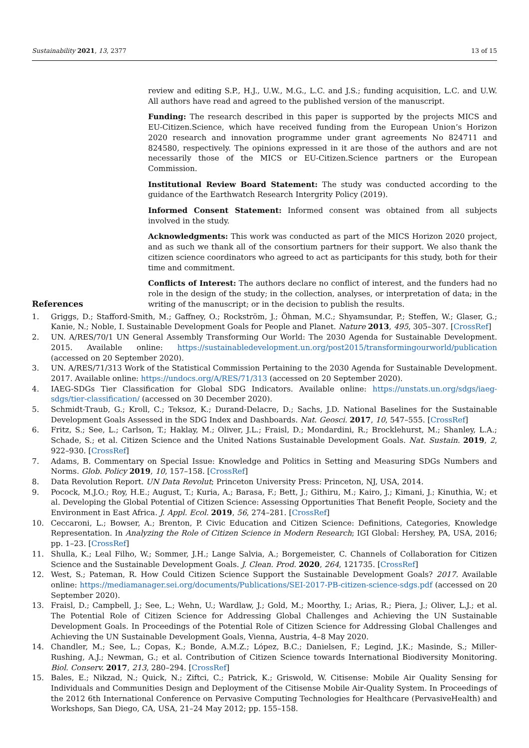Sustainability 2021, 13, 2377 13 of 15
review and editing S.P., H.J., U.W., M.G., L.C. and J.S.; funding acquisition, L.C. and U.W. All authors have read and agreed to the published version of the manuscript.
Funding: The research described in this paper is supported by the projects MICS and EU-Citizen.Science, which have received funding from the European Union’s Horizon 2020 research and innovation programme under grant agreements No 824711 and 824580, respectively. The opinions expressed in it are those of the authors and are not necessarily those of the MICS or EU-Citizen.Science partners or the European Commission.
Institutional Review Board Statement: The study was conducted according to the guidance of the Earthwatch Research Intergrity Policy (2019).
Informed Consent Statement: Informed consent was obtained from all subjects involved in the study.
Acknowledgments: This work was conducted as part of the MICS Horizon 2020 project, and as such we thank all of the consortium partners for their support. We also thank the citizen science coordinators who agreed to act as participants for this study, both for their time and commitment.
Conflicts of Interest: The authors declare no conflict of interest, and the funders had no role in the design of the study; in the collection, analyses, or interpretation of data; in the writing of the manuscript; or in the decision to publish the results.
References
1. Griggs, D.; Stafford-Smith, M.; Gaffney, O.; Rockström, J.; Öhman, M.C.; Shyamsundar, P.; Steffen, W.; Glaser, G.; Kanie, N.; Noble, I. Sustainable Development Goals for People and Planet. Nature 2013, 495, 305–307. [CrossRef]
2. UN. A/RES/70/1 UN General Assembly Transforming Our World: The 2030 Agenda for Sustainable Development. 2015. Available online: https://sustainabledevelopment.un.org/post2015/transformingourworld/publication (accessed on 20 September 2020).
3. UN. A/RES/71/313 Work of the Statistical Commission Pertaining to the 2030 Agenda for Sustainable Development. 2017. Available online: https://undocs.org/A/RES/71/313 (accessed on 20 September 2020).
4. IAEG-SDGs Tier Classification for Global SDG Indicators. Available online: https://unstats.un.org/sdgs/iaeg-sdgs/tier-classification/ (accessed on 30 December 2020).
5. Schmidt-Traub, G.; Kroll, C.; Teksoz, K.; Durand-Delacre, D.; Sachs, J.D. National Baselines for the Sustainable Development Goals Assessed in the SDG Index and Dashboards. Nat. Geosci. 2017, 10, 547–555. [CrossRef]
6. Fritz, S.; See, L.; Carlson, T.; Haklay, M.; Oliver, J.L.; Fraisl, D.; Mondardini, R.; Brocklehurst, M.; Shanley, L.A.; Schade, S.; et al. Citizen Science and the United Nations Sustainable Development Goals. Nat. Sustain. 2019, 2, 922–930. [CrossRef]
7. Adams, B. Commentary on Special Issue: Knowledge and Politics in Setting and Measuring SDGs Numbers and Norms. Glob. Policy 2019, 10, 157–158. [CrossRef]
8. Data Revolution Report. UN Data Revolut; Princeton University Press: Princeton, NJ, USA, 2014.
9. Pocock, M.J.O.; Roy, H.E.; August, T.; Kuria, A.; Barasa, F.; Bett, J.; Githiru, M.; Kairo, J.; Kimani, J.; Kinuthia, W.; et al. Developing the Global Potential of Citizen Science: Assessing Opportunities That Benefit People, Society and the Environment in East Africa. J. Appl. Ecol. 2019, 56, 274–281. [CrossRef]
10. Ceccaroni, L.; Bowser, A.; Brenton, P. Civic Education and Citizen Science: Definitions, Categories, Knowledge Representation. In Analyzing the Role of Citizen Science in Modern Research; IGI Global: Hershey, PA, USA, 2016; pp. 1–23. [CrossRef]
11. Shulla, K.; Leal Filho, W.; Sommer, J.H.; Lange Salvia, A.; Borgemeister, C. Channels of Collaboration for Citizen Science and the Sustainable Development Goals. J. Clean. Prod. 2020, 264, 121735. [CrossRef]
12. West, S.; Pateman, R. How Could Citizen Science Support the Sustainable Development Goals? 2017. Available online: https://mediamanager.sei.org/documents/Publications/SEI-2017-PB-citizen-science-sdgs.pdf (accessed on 20 September 2020).
13. Fraisl, D.; Campbell, J.; See, L.; Wehn, U.; Wardlaw, J.; Gold, M.; Moorthy, I.; Arias, R.; Piera, J.; Oliver, L.J.; et al. The Potential Role of Citizen Science for Addressing Global Challenges and Achieving the UN Sustainable Development Goals. In Proceedings of the Potential Role of Citizen Science for Addressing Global Challenges and Achieving the UN Sustainable Development Goals, Vienna, Austria, 4–8 May 2020.
14. Chandler, M.; See, L.; Copas, K.; Bonde, A.M.Z.; López, B.C.; Danielsen, F.; Legind, J.K.; Masinde, S.; Miller-Rushing, A.J.; Newman, G.; et al. Contribution of Citizen Science towards International Biodiversity Monitoring. Biol. Conserv. 2017, 213, 280–294. [CrossRef]
15. Bales, E.; Nikzad, N.; Quick, N.; Ziftci, C.; Patrick, K.; Griswold, W. Citisense: Mobile Air Quality Sensing for Individuals and Communities Design and Deployment of the Citisense Mobile Air-Quality System. In Proceedings of the 2012 6th International Conference on Pervasive Computing Technologies for Healthcare (PervasiveHealth) and Workshops, San Diego, CA, USA, 21–24 May 2012; pp. 155–158.